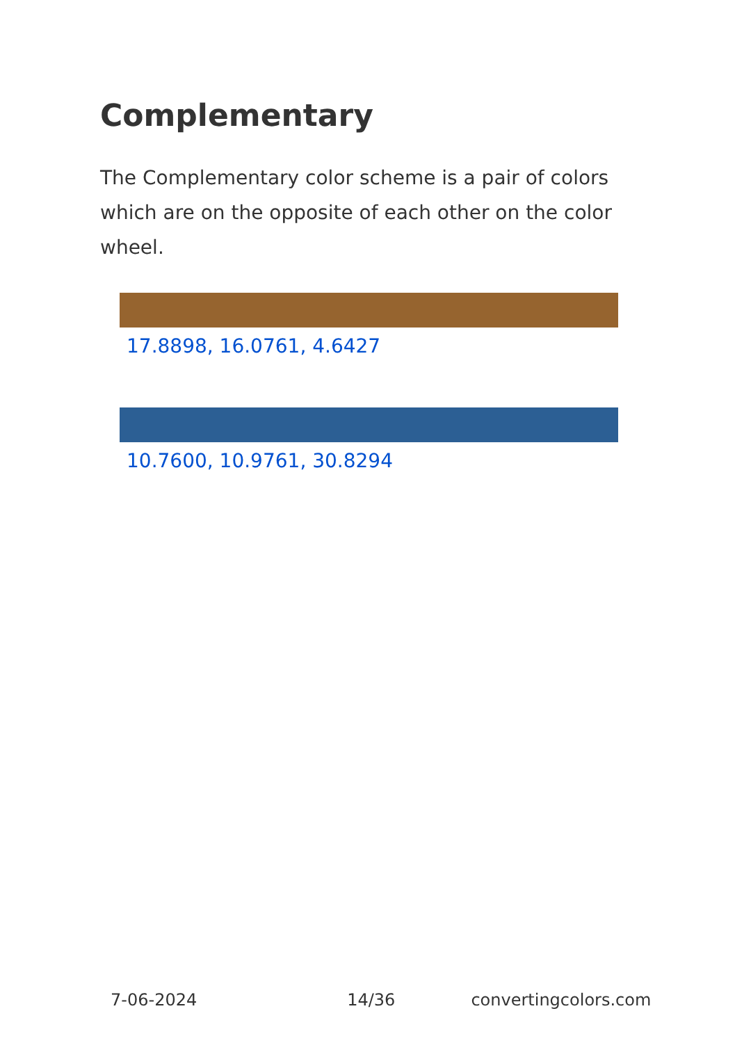Complementary
The Complementary color scheme is a pair of colors which are on the opposite of each other on the color wheel.
17.8898, 16.0761, 4.6427
10.7600, 10.9761, 30.8294
7-06-2024 14/36 convertingcolors.com